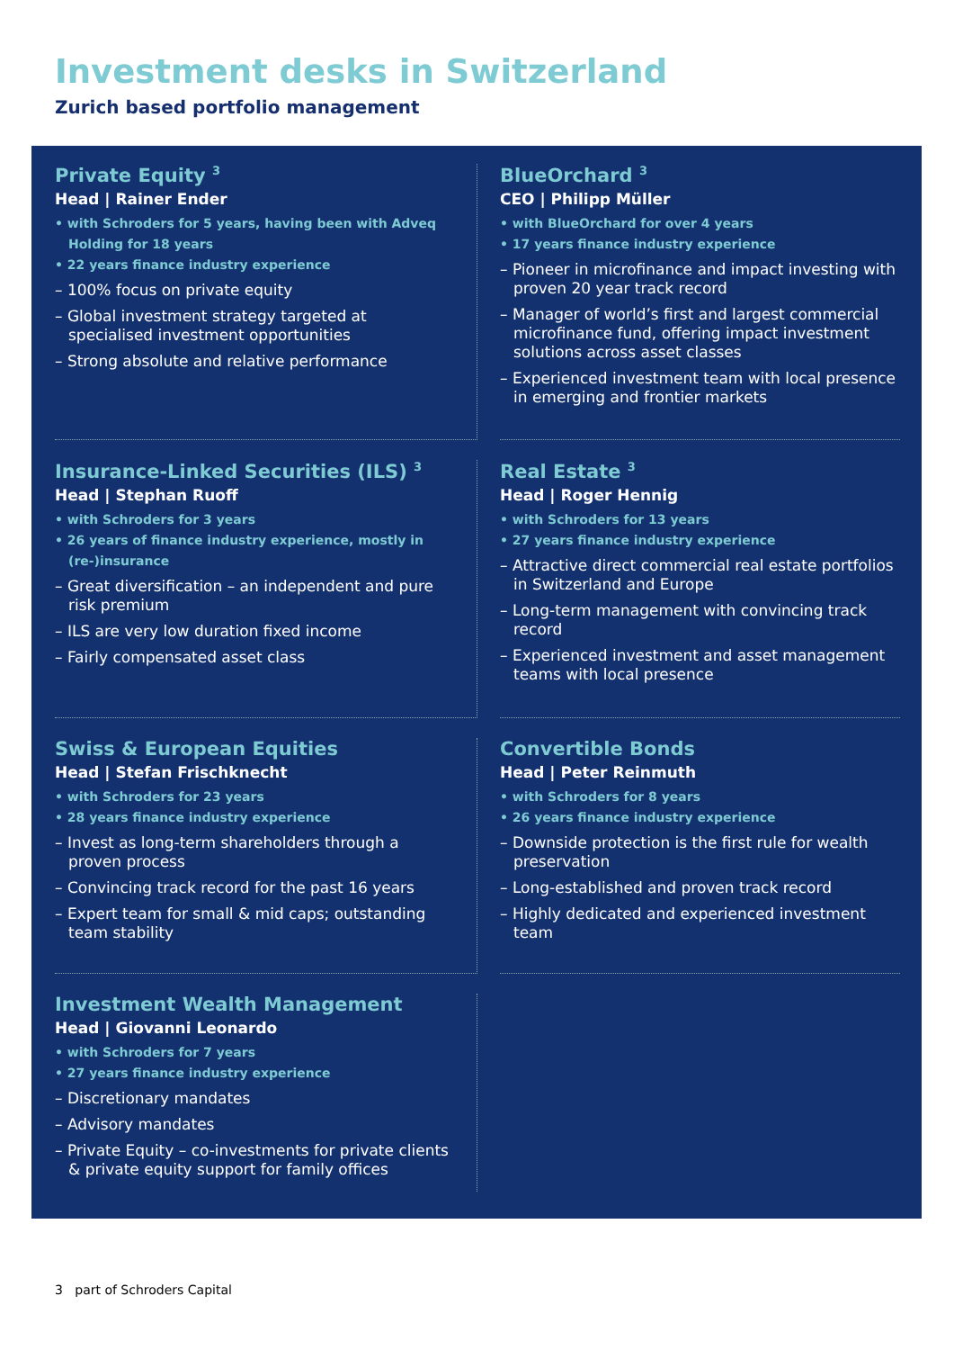Investment desks in Switzerland
Zurich based portfolio management
Private Equity <sup>3</sup>
Head | Rainer Ender
• with Schroders for 5 years, having been with Adveq Holding for 18 years
• 22 years finance industry experience
– 100% focus on private equity
– Global investment strategy targeted at specialised investment opportunities
– Strong absolute and relative performance
BlueOrchard <sup>3</sup>
CEO | Philipp Müller
• with BlueOrchard for over 4 years
• 17 years finance industry experience
– Pioneer in microfinance and impact investing with proven 20 year track record
– Manager of world’s first and largest commercial microfinance fund, offering impact investment solutions across asset classes
– Experienced investment team with local presence in emerging and frontier markets
Insurance-Linked Securities (ILS) <sup>3</sup>
Head | Stephan Ruoff
• with Schroders for 3 years
• 26 years of finance industry experience, mostly in (re-)insurance
– Great diversification – an independent and pure risk premium
– ILS are very low duration fixed income
– Fairly compensated asset class
Real Estate <sup>3</sup>
Head | Roger Hennig
• with Schroders for 13 years
• 27 years finance industry experience
– Attractive direct commercial real estate portfolios in Switzerland and Europe
– Long-term management with convincing track record
– Experienced investment and asset management teams with local presence
Swiss & European Equities
Head | Stefan Frischknecht
• with Schroders for 23 years
• 28 years finance industry experience
– Invest as long-term shareholders through a proven process
– Convincing track record for the past 16 years
– Expert team for small & mid caps; outstanding team stability
Convertible Bonds
Head | Peter Reinmuth
• with Schroders for 8 years
• 26 years finance industry experience
– Downside protection is the first rule for wealth preservation
– Long-established and proven track record
– Highly dedicated and experienced investment team
Investment Wealth Management
Head | Giovanni Leonardo
• with Schroders for 7 years
• 27 years finance industry experience
– Discretionary mandates
– Advisory mandates
– Private Equity – co-investments for private clients & private equity support for family offices
3 part of Schroders Capital